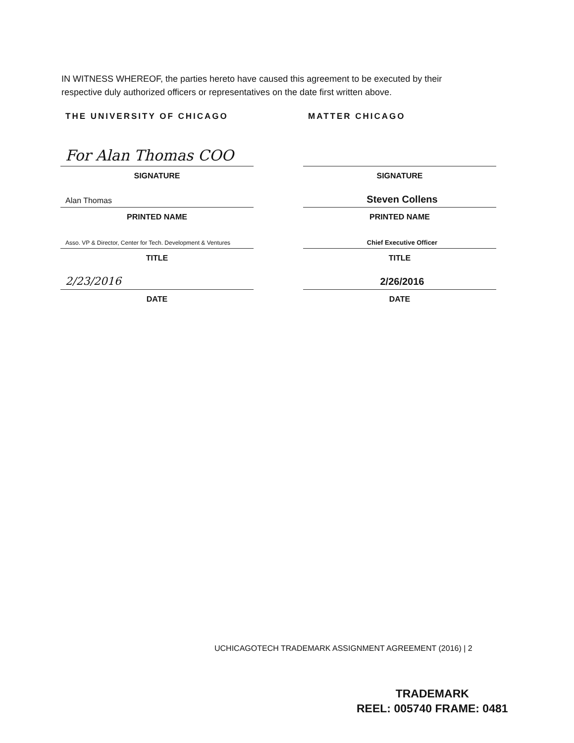IN WITNESS WHEREOF, the parties hereto have caused this agreement to be executed by their respective duly authorized officers or representatives on the date first written above.
THE UNIVERSITY OF CHICAGO
For Alan Thomas COO
SIGNATURE
Alan Thomas
PRINTED NAME
Asso. VP & Director, Center for Tech. Development & Ventures
TITLE
2/23/2016
DATE
MATTER CHICAGO
SIGNATURE
Steven Collens
PRINTED NAME
Chief Executive Officer
TITLE
2/26/2016
DATE
UCHICAGOTECH TRADEMARK ASSIGNMENT AGREEMENT (2016) | 2
TRADEMARK
REEL: 005740 FRAME: 0481